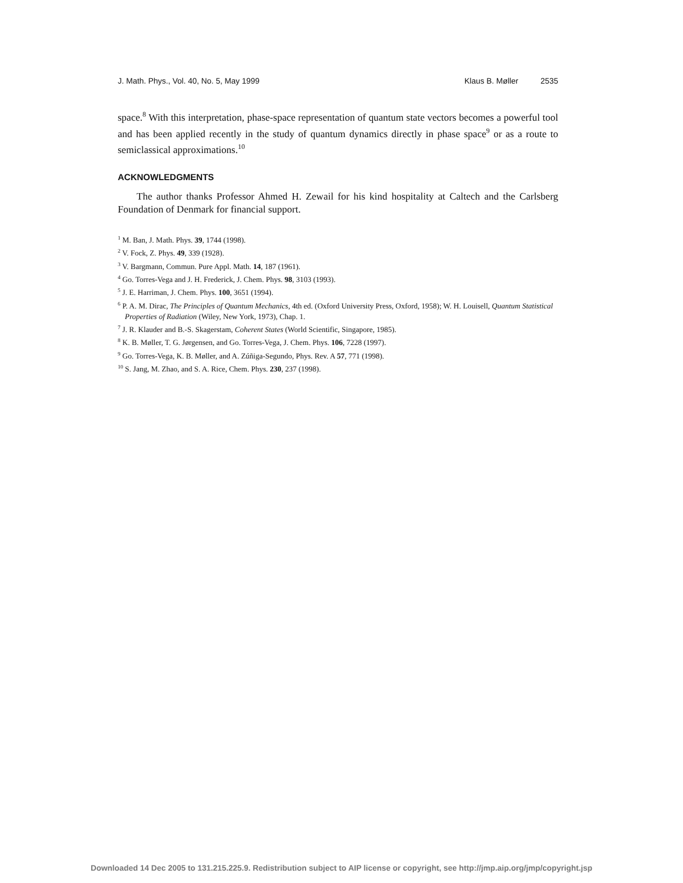J. Math. Phys., Vol. 40, No. 5, May 1999 Klaus B. Møller 2535
space.<sup>8</sup> With this interpretation, phase-space representation of quantum state vectors becomes a powerful tool and has been applied recently in the study of quantum dynamics directly in phase space<sup>9</sup> or as a route to semiclassical approximations.<sup>10</sup>
ACKNOWLEDGMENTS
The author thanks Professor Ahmed H. Zewail for his kind hospitality at Caltech and the Carlsberg Foundation of Denmark for financial support.
<sup>1</sup> M. Ban, J. Math. Phys. 39, 1744 (1998).
<sup>2</sup> V. Fock, Z. Phys. 49, 339 (1928).
<sup>3</sup> V. Bargmann, Commun. Pure Appl. Math. 14, 187 (1961).
<sup>4</sup> Go. Torres-Vega and J. H. Frederick, J. Chem. Phys. 98, 3103 (1993).
<sup>5</sup> J. E. Harriman, J. Chem. Phys. 100, 3651 (1994).
<sup>6</sup> P. A. M. Dirac, The Principles of Quantum Mechanics, 4th ed. (Oxford University Press, Oxford, 1958); W. H. Louisell, Quantum Statistical Properties of Radiation (Wiley, New York, 1973), Chap. 1.
<sup>7</sup> J. R. Klauder and B.-S. Skagerstam, Coherent States (World Scientific, Singapore, 1985).
<sup>8</sup> K. B. Møller, T. G. Jørgensen, and Go. Torres-Vega, J. Chem. Phys. 106, 7228 (1997).
<sup>9</sup> Go. Torres-Vega, K. B. Møller, and A. Zúñiga-Segundo, Phys. Rev. A 57, 771 (1998).
<sup>10</sup> S. Jang, M. Zhao, and S. A. Rice, Chem. Phys. 230, 237 (1998).
Downloaded 14 Dec 2005 to 131.215.225.9. Redistribution subject to AIP license or copyright, see http://jmp.aip.org/jmp/copyright.jsp